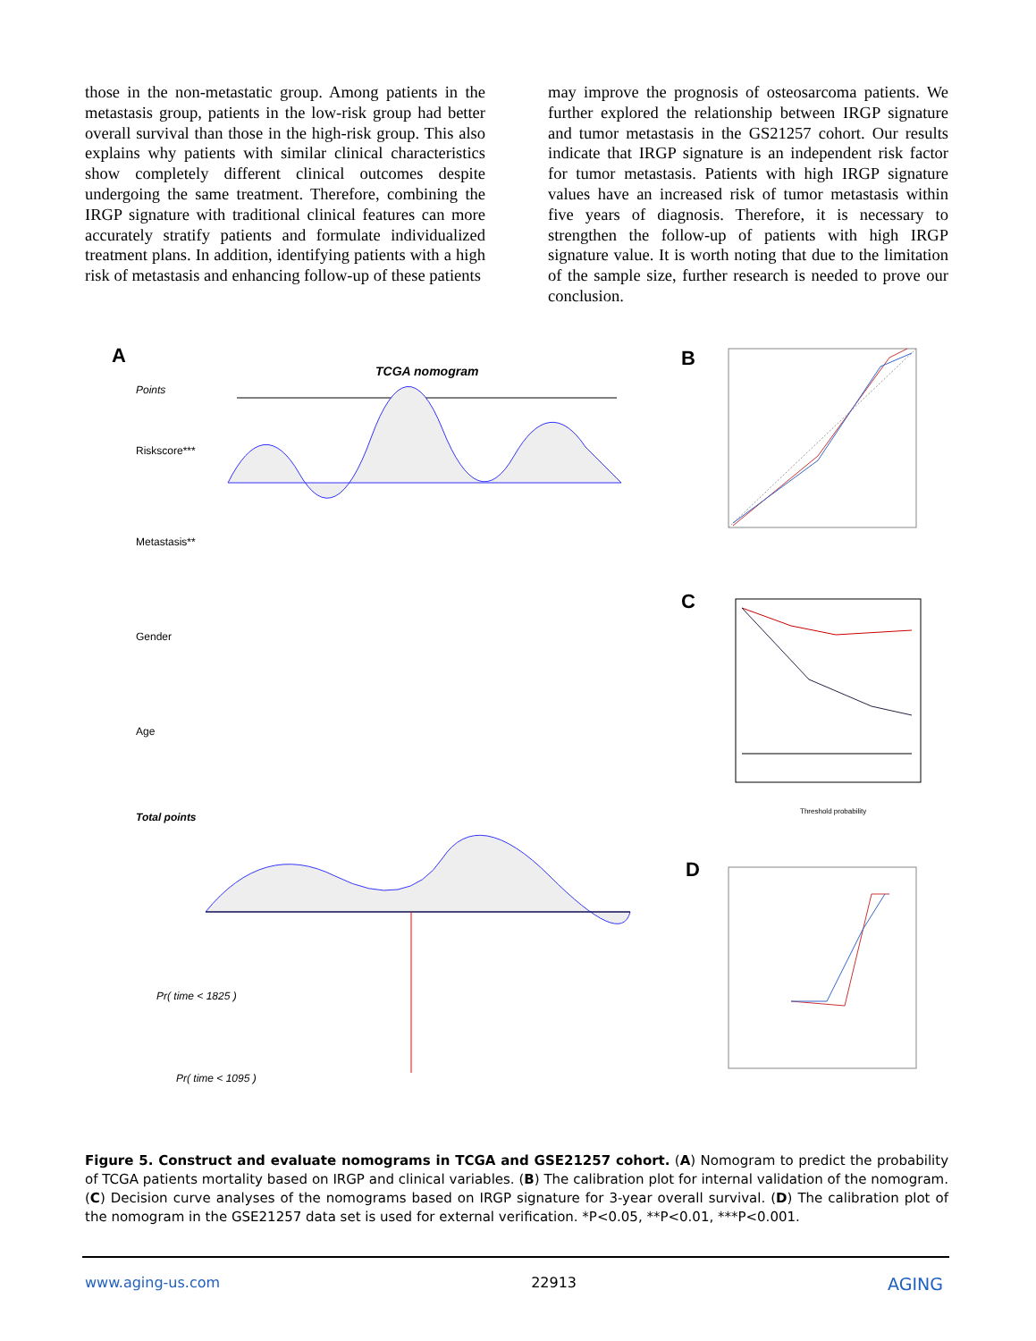those in the non-metastatic group. Among patients in the metastasis group, patients in the low-risk group had better overall survival than those in the high-risk group. This also explains why patients with similar clinical characteristics show completely different clinical outcomes despite undergoing the same treatment. Therefore, combining the IRGP signature with traditional clinical features can more accurately stratify patients and formulate individualized treatment plans. In addition, identifying patients with a high risk of metastasis and enhancing follow-up of these patients
may improve the prognosis of osteosarcoma patients. We further explored the relationship between IRGP signature and tumor metastasis in the GS21257 cohort. Our results indicate that IRGP signature is an independent risk factor for tumor metastasis. Patients with high IRGP signature values have an increased risk of tumor metastasis within five years of diagnosis. Therefore, it is necessary to strengthen the follow-up of patients with high IRGP signature value. It is worth noting that due to the limitation of the sample size, further research is needed to prove our conclusion.
A
TCGA nomogram
Points
Riskscore***
Metastasis**
Gender
Age
Total points
Pr( time < 1825 )
Pr( time < 1095 )
B
C
Threshold probability
D
Figure 5. Construct and evaluate nomograms in TCGA and GSE21257 cohort. (A) Nomogram to predict the probability of TCGA patients mortality based on IRGP and clinical variables. (B) The calibration plot for internal validation of the nomogram. (C) Decision curve analyses of the nomograms based on IRGP signature for 3-year overall survival. (D) The calibration plot of the nomogram in the GSE21257 data set is used for external verification. *P<0.05, **P<0.01, ***P<0.001.
www.aging-us.com 22913 AGING